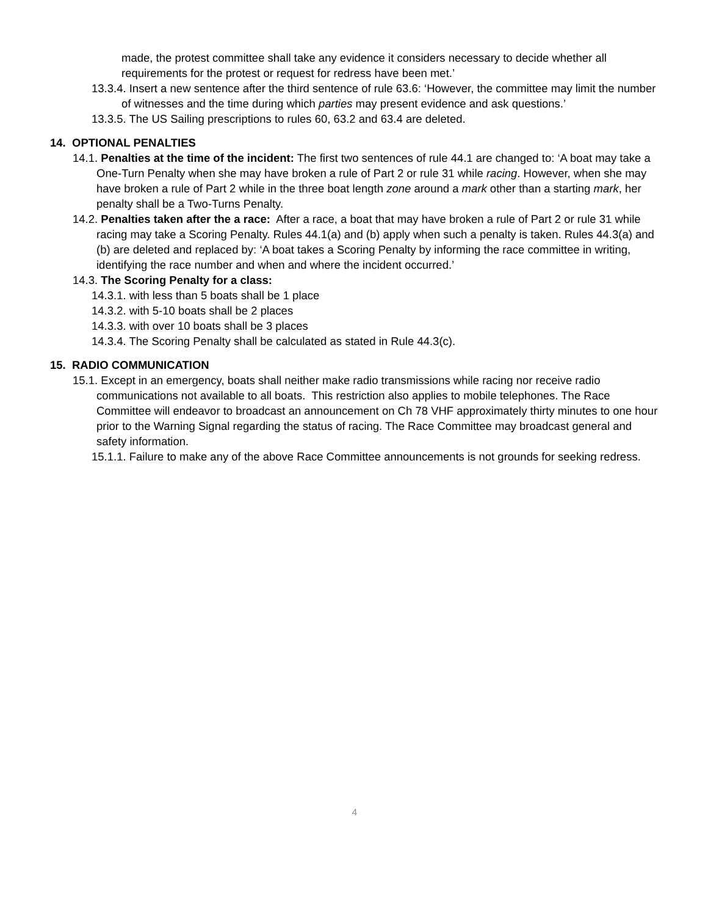made, the protest committee shall take any evidence it considers necessary to decide whether all requirements for the protest or request for redress have been met.’
13.3.4. Insert a new sentence after the third sentence of rule 63.6: ‘However, the committee may limit the number of witnesses and the time during which parties may present evidence and ask questions.’
13.3.5. The US Sailing prescriptions to rules 60, 63.2 and 63.4 are deleted.
14. OPTIONAL PENALTIES
14.1. Penalties at the time of the incident: The first two sentences of rule 44.1 are changed to: ‘A boat may take a One-Turn Penalty when she may have broken a rule of Part 2 or rule 31 while racing. However, when she may have broken a rule of Part 2 while in the three boat length zone around a mark other than a starting mark, her penalty shall be a Two-Turns Penalty.
14.2. Penalties taken after the a race: After a race, a boat that may have broken a rule of Part 2 or rule 31 while racing may take a Scoring Penalty. Rules 44.1(a) and (b) apply when such a penalty is taken. Rules 44.3(a) and (b) are deleted and replaced by: ‘A boat takes a Scoring Penalty by informing the race committee in writing, identifying the race number and when and where the incident occurred.’
14.3. The Scoring Penalty for a class:
14.3.1. with less than 5 boats shall be 1 place
14.3.2. with 5-10 boats shall be 2 places
14.3.3. with over 10 boats shall be 3 places
14.3.4. The Scoring Penalty shall be calculated as stated in Rule 44.3(c).
15. RADIO COMMUNICATION
15.1. Except in an emergency, boats shall neither make radio transmissions while racing nor receive radio communications not available to all boats. This restriction also applies to mobile telephones. The Race Committee will endeavor to broadcast an announcement on Ch 78 VHF approximately thirty minutes to one hour prior to the Warning Signal regarding the status of racing. The Race Committee may broadcast general and safety information.
15.1.1. Failure to make any of the above Race Committee announcements is not grounds for seeking redress.
4